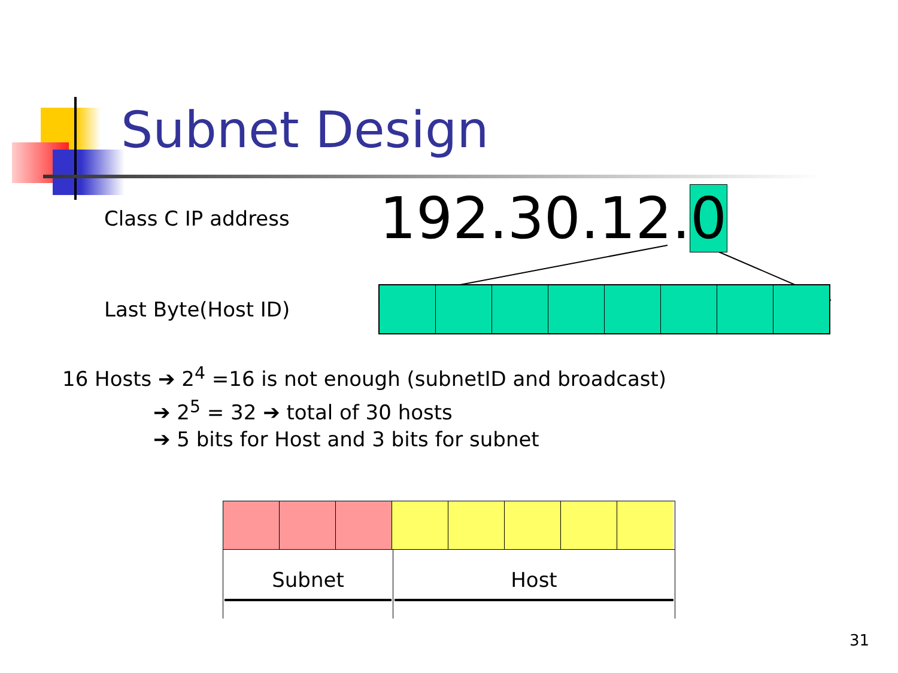Subnet Design
Class C IP address
192.30.12.0
Last Byte(Host ID)
16 Hosts ➔ 2<sup>4</sup> =16 is not enough (subnetID and broadcast)
➔ 2<sup>5</sup> = 32 ➔ total of 30 hosts
➔ 5 bits for Host and 3 bits for subnet
Subnet Host
31